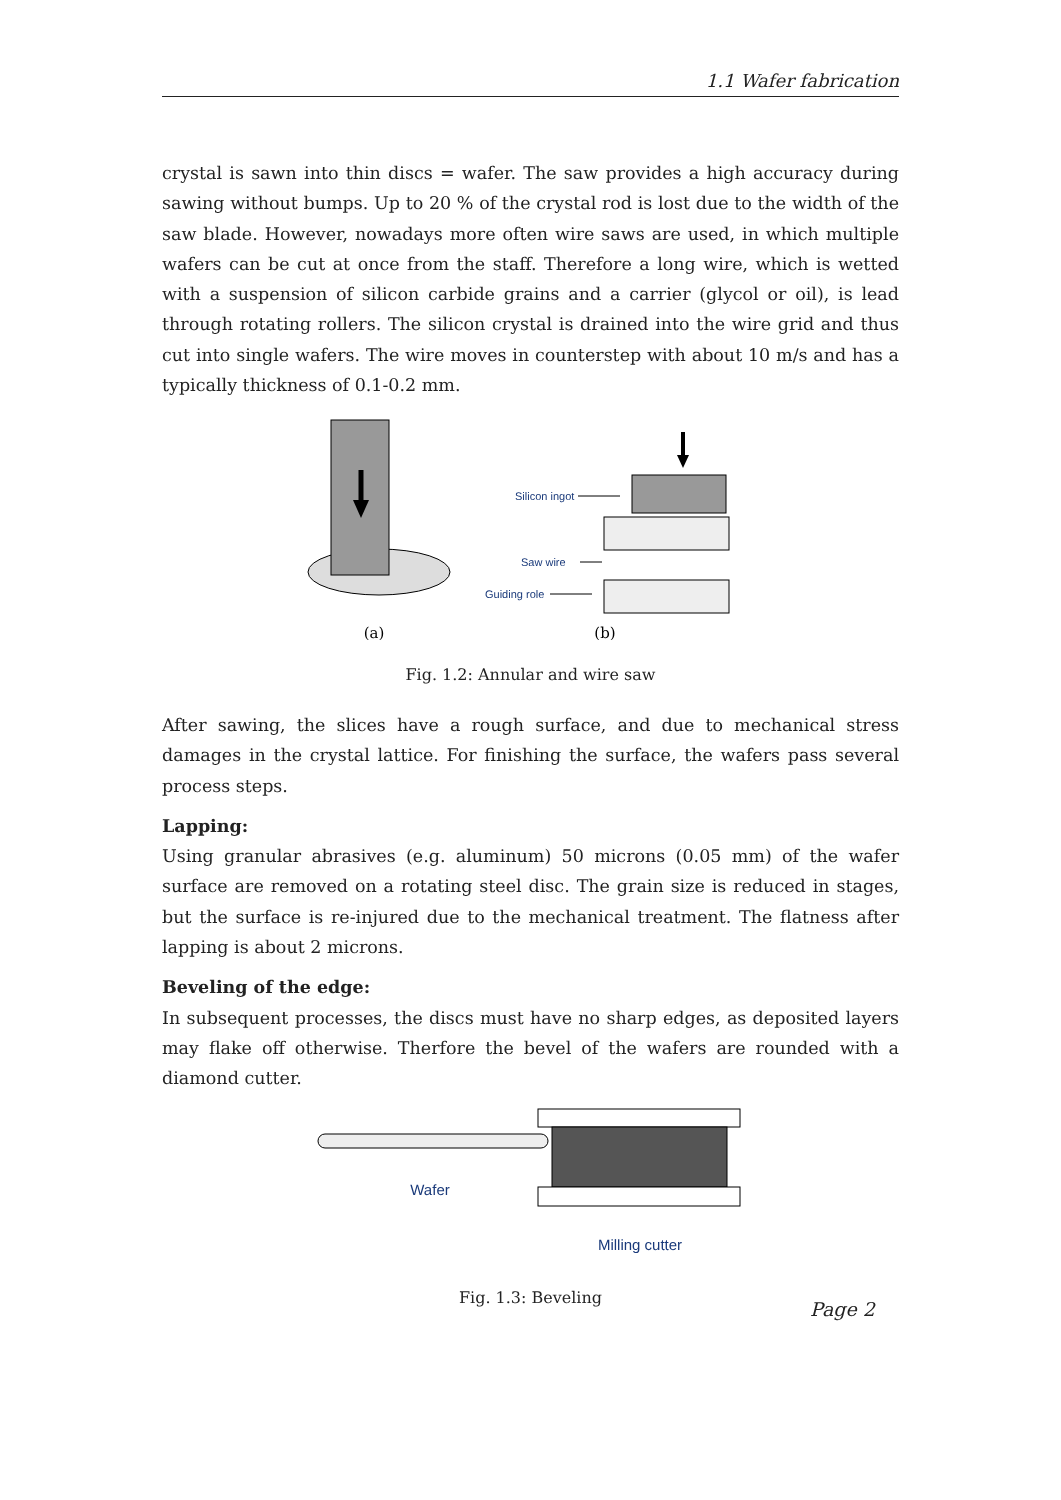1.1 Wafer fabrication
crystal is sawn into thin discs = wafer. The saw provides a high accuracy during sawing without bumps. Up to 20 % of the crystal rod is lost due to the width of the saw blade. However, nowadays more often wire saws are used, in which multiple wafers can be cut at once from the staff. Therefore a long wire, which is wetted with a suspension of silicon carbide grains and a carrier (glycol or oil), is lead through rotating rollers. The silicon crystal is drained into the wire grid and thus cut into single wafers. The wire moves in counterstep with about 10 m/s and has a typically thickness of 0.1-0.2 mm.
(a)
Silicon ingot
Saw wire
Guiding role
(b)
Fig. 1.2: Annular and wire saw
After sawing, the slices have a rough surface, and due to mechanical stress damages in the crystal lattice. For finishing the surface, the wafers pass several process steps.
Lapping:
Using granular abrasives (e.g. aluminum) 50 microns (0.05 mm) of the wafer surface are removed on a rotating steel disc. The grain size is reduced in stages, but the surface is re-injured due to the mechanical treatment. The flatness after lapping is about 2 microns.
Beveling of the edge:
In subsequent processes, the discs must have no sharp edges, as deposited layers may flake off otherwise. Therfore the bevel of the wafers are rounded with a diamond cutter.
Wafer
Milling cutter
Fig. 1.3: Beveling
Page 2